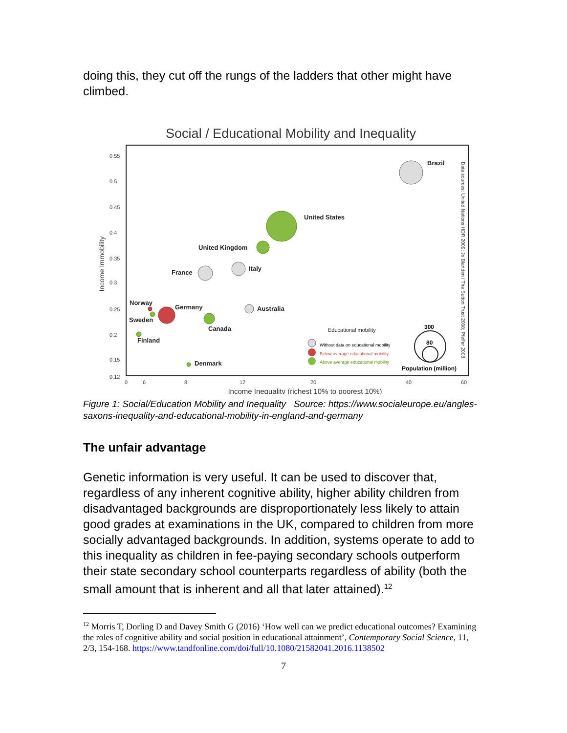doing this, they cut off the rungs of the ladders that other might have climbed.
Social / Educational Mobility and Inequality
0.55
0.5
0.45
0.4
0.35
0.3
0.25
0.2
0.15
0.12
0
6
8
12
20
40
60
Income Inequality (richest 10% to poorest 10%)
Income Immobility
Data sources: United Nations HDR 2009; Jo Blanden / The Sutton Trust 2008; Pfeffer 2008
Brazil
United States
United Kingdom
France
Italy
Norway
Germany
Sweden
Australia
Canada
Finland
Denmark
Educational mobility
Without data on educational mobility
Below average educational mobility
Above average educational mobility
300
80
Population (million)
Figure 1: Social/Education Mobility and Inequality Source: https://www.socialeurope.eu/angles-saxons-inequality-and-educational-mobility-in-england-and-germany
The unfair advantage
Genetic information is very useful. It can be used to discover that, regardless of any inherent cognitive ability, higher ability children from disadvantaged backgrounds are disproportionately less likely to attain good grades at examinations in the UK, compared to children from more socially advantaged backgrounds. In addition, systems operate to add to this inequality as children in fee-paying secondary schools outperform their state secondary school counterparts regardless of ability (both the small amount that is inherent and all that later attained).<sup>12</sup>
<sup>12</sup> Morris T, Dorling D and Davey Smith G (2016) ‘How well can we predict educational outcomes? Examining the roles of cognitive ability and social position in educational attainment’, Contemporary Social Science, 11, 2/3, 154-168. https://www.tandfonline.com/doi/full/10.1080/21582041.2016.1138502
7